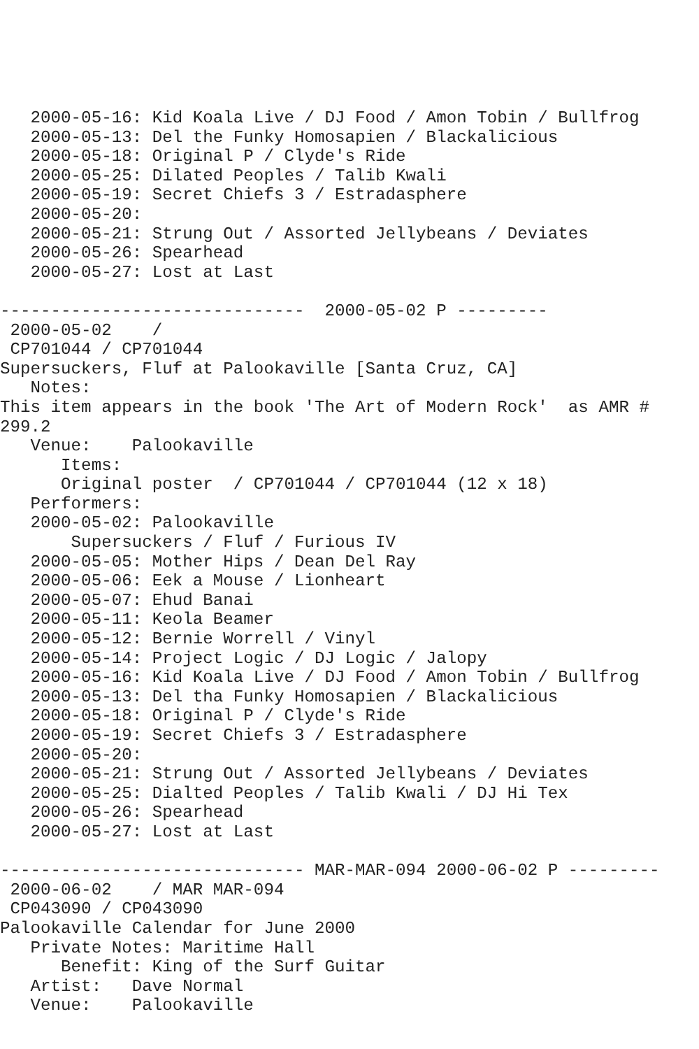2000-05-16: Kid Koala Live / DJ Food / Amon Tobin / Bullfrog
   2000-05-13: Del the Funky Homosapien / Blackalicious
   2000-05-18: Original P / Clyde's Ride
   2000-05-25: Dilated Peoples / Talib Kwali
   2000-05-19: Secret Chiefs 3 / Estradasphere
   2000-05-20:
   2000-05-21: Strung Out / Assorted Jellybeans / Deviates
   2000-05-26: Spearhead
   2000-05-27: Lost at Last

------------------------------  2000-05-02 P ---------
 2000-05-02    /
 CP701044 / CP701044
Supersuckers, Fluf at Palookaville [Santa Cruz, CA]
   Notes:
This item appears in the book 'The Art of Modern Rock'  as AMR #
299.2
   Venue:    Palookaville
      Items:
      Original poster  / CP701044 / CP701044 (12 x 18)
   Performers:
   2000-05-02: Palookaville
       Supersuckers / Fluf / Furious IV
   2000-05-05: Mother Hips / Dean Del Ray
   2000-05-06: Eek a Mouse / Lionheart
   2000-05-07: Ehud Banai
   2000-05-11: Keola Beamer
   2000-05-12: Bernie Worrell / Vinyl
   2000-05-14: Project Logic / DJ Logic / Jalopy
   2000-05-16: Kid Koala Live / DJ Food / Amon Tobin / Bullfrog
   2000-05-13: Del tha Funky Homosapien / Blackalicious
   2000-05-18: Original P / Clyde's Ride
   2000-05-19: Secret Chiefs 3 / Estradasphere
   2000-05-20:
   2000-05-21: Strung Out / Assorted Jellybeans / Deviates
   2000-05-25: Dialted Peoples / Talib Kwali / DJ Hi Tex
   2000-05-26: Spearhead
   2000-05-27: Lost at Last

------------------------------ MAR-MAR-094 2000-06-02 P ---------
 2000-06-02    / MAR MAR-094
 CP043090 / CP043090
Palookaville Calendar for June 2000
   Private Notes: Maritime Hall
      Benefit: King of the Surf Guitar
   Artist:   Dave Normal
   Venue:    Palookaville